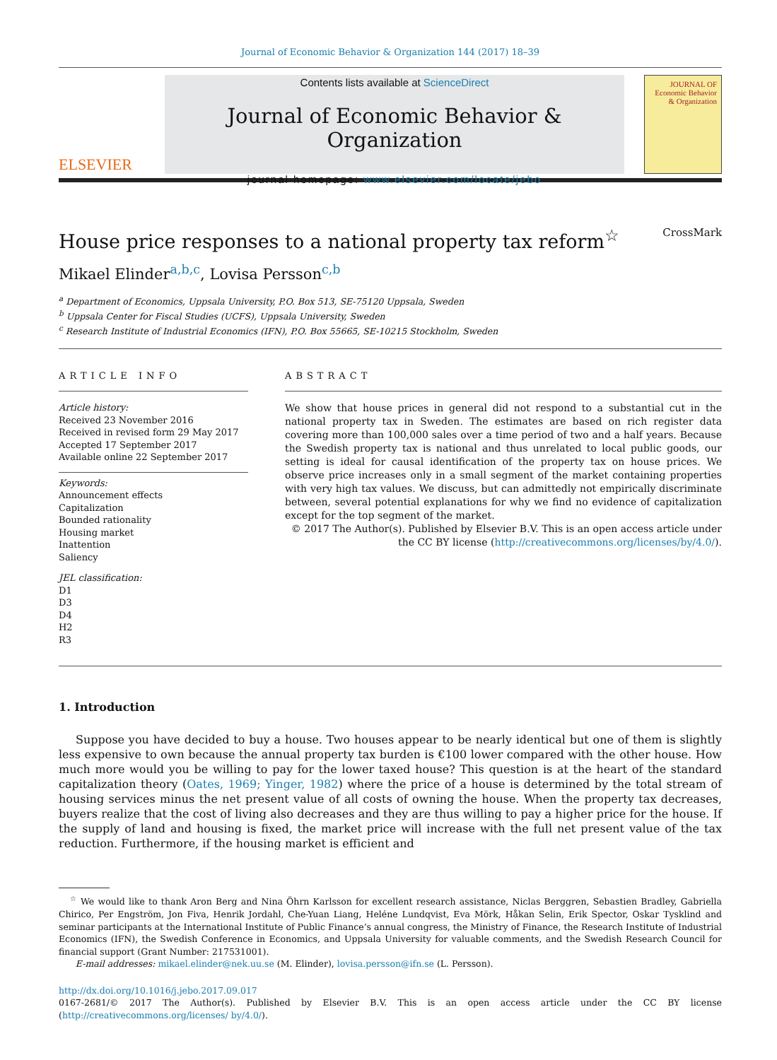Journal of Economic Behavior & Organization 144 (2017) 18–39
ELSEVIER
Contents lists available at ScienceDirect
Journal of Economic Behavior & Organization
journal homepage: www.elsevier.com/locate/jebo
JOURNAL OF Economic Behavior & Organization
House price responses to a national property tax reform<sup>☆</sup> CrossMark
Mikael Elinder<sup>a,b,c</sup>, Lovisa Persson<sup>c,b</sup>
<sup>a</sup> Department of Economics, Uppsala University, P.O. Box 513, SE-75120 Uppsala, Sweden
<sup>b</sup> Uppsala Center for Fiscal Studies (UCFS), Uppsala University, Sweden
<sup>c</sup> Research Institute of Industrial Economics (IFN), P.O. Box 55665, SE-10215 Stockholm, Sweden
ARTICLE INFO
Article history:
Received 23 November 2016
Received in revised form 29 May 2017
Accepted 17 September 2017
Available online 22 September 2017
Keywords:
Announcement effects
Capitalization
Bounded rationality
Housing market
Inattention
Saliency
JEL classification:
D1
D3
D4
H2
R3
ABSTRACT
We show that house prices in general did not respond to a substantial cut in the national property tax in Sweden. The estimates are based on rich register data covering more than 100,000 sales over a time period of two and a half years. Because the Swedish property tax is national and thus unrelated to local public goods, our setting is ideal for causal identification of the property tax on house prices. We observe price increases only in a small segment of the market containing properties with very high tax values. We discuss, but can admittedly not empirically discriminate between, several potential explanations for why we find no evidence of capitalization except for the top segment of the market.
© 2017 The Author(s). Published by Elsevier B.V. This is an open access article under the CC BY license (http://creativecommons.org/licenses/by/4.0/).
1. Introduction
Suppose you have decided to buy a house. Two houses appear to be nearly identical but one of them is slightly less expensive to own because the annual property tax burden is €100 lower compared with the other house. How much more would you be willing to pay for the lower taxed house? This question is at the heart of the standard capitalization theory (Oates, 1969; Yinger, 1982) where the price of a house is determined by the total stream of housing services minus the net present value of all costs of owning the house. When the property tax decreases, buyers realize that the cost of living also decreases and they are thus willing to pay a higher price for the house. If the supply of land and housing is fixed, the market price will increase with the full net present value of the tax reduction. Furthermore, if the housing market is efficient and
<sup>☆</sup> We would like to thank Aron Berg and Nina Öhrn Karlsson for excellent research assistance, Niclas Berggren, Sebastien Bradley, Gabriella Chirico, Per Engström, Jon Fiva, Henrik Jordahl, Che-Yuan Liang, Heléne Lundqvist, Eva Mörk, Håkan Selin, Erik Spector, Oskar Tysklind and seminar participants at the International Institute of Public Finance’s annual congress, the Ministry of Finance, the Research Institute of Industrial Economics (IFN), the Swedish Conference in Economics, and Uppsala University for valuable comments, and the Swedish Research Council for financial support (Grant Number: 217531001).
E-mail addresses: mikael.elinder@nek.uu.se (M. Elinder), lovisa.persson@ifn.se (L. Persson).
http://dx.doi.org/10.1016/j.jebo.2017.09.017
0167-2681/© 2017 The Author(s). Published by Elsevier B.V. This is an open access article under the CC BY license (http://creativecommons.org/licenses/ by/4.0/).